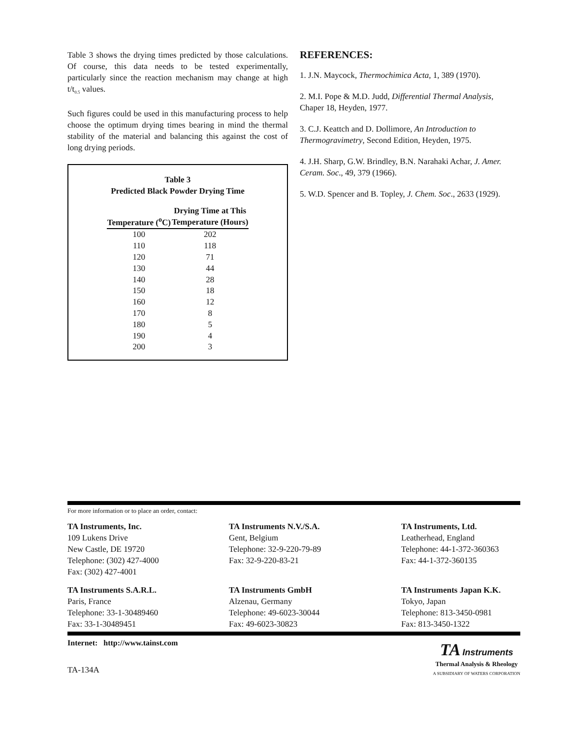Table 3 shows the drying times predicted by those calculations. Of course, this data needs to be tested experimentally, particularly since the reaction mechanism may change at high t/t<sub>0.5</sub> values.
Such figures could be used in this manufacturing process to help choose the optimum drying times bearing in mind the thermal stability of the material and balancing this against the cost of long drying periods.
Table 3
Predicted Black Powder Drying Time
| Temperature (<sup>o</sup>C) | Drying Time at This Temperature (Hours) |
| --- | --- |
| 100 | 202 |
| 110 | 118 |
| 120 | 71 |
| 130 | 44 |
| 140 | 28 |
| 150 | 18 |
| 160 | 12 |
| 170 | 8 |
| 180 | 5 |
| 190 | 4 |
| 200 | 3 |
REFERENCES:
1. J.N. Maycock, Thermochimica Acta, 1, 389 (1970).
2. M.I. Pope & M.D. Judd, Differential Thermal Analysis, Chaper 18, Heyden, 1977.
3. C.J. Keattch and D. Dollimore, An Introduction to Thermogravimetry, Second Edition, Heyden, 1975.
4. J.H. Sharp, G.W. Brindley, B.N. Narahaki Achar, J. Amer. Ceram. Soc., 49, 379 (1966).
5. W.D. Spencer and B. Topley, J. Chem. Soc., 2633 (1929).
For more information or to place an order, contact:
TA Instruments, Inc.
109 Lukens Drive
New Castle, DE 19720
Telephone: (302) 427-4000
Fax: (302) 427-4001
TA Instruments N.V./S.A.
Gent, Belgium
Telephone: 32-9-220-79-89
Fax: 32-9-220-83-21
TA Instruments, Ltd.
Leatherhead, England
Telephone: 44-1-372-360363
Fax: 44-1-372-360135
TA Instruments S.A.R.L.
Paris, France
Telephone: 33-1-30489460
Fax: 33-1-30489451
TA Instruments GmbH
Alzenau, Germany
Telephone: 49-6023-30044
Fax: 49-6023-30823
TA Instruments Japan K.K.
Tokyo, Japan
Telephone: 813-3450-0981
Fax: 813-3450-1322
Internet: http://www.tainst.com
TA-134A
TA Instruments
Thermal Analysis & Rheology
A SUBSIDIARY OF WATERS CORPORATION